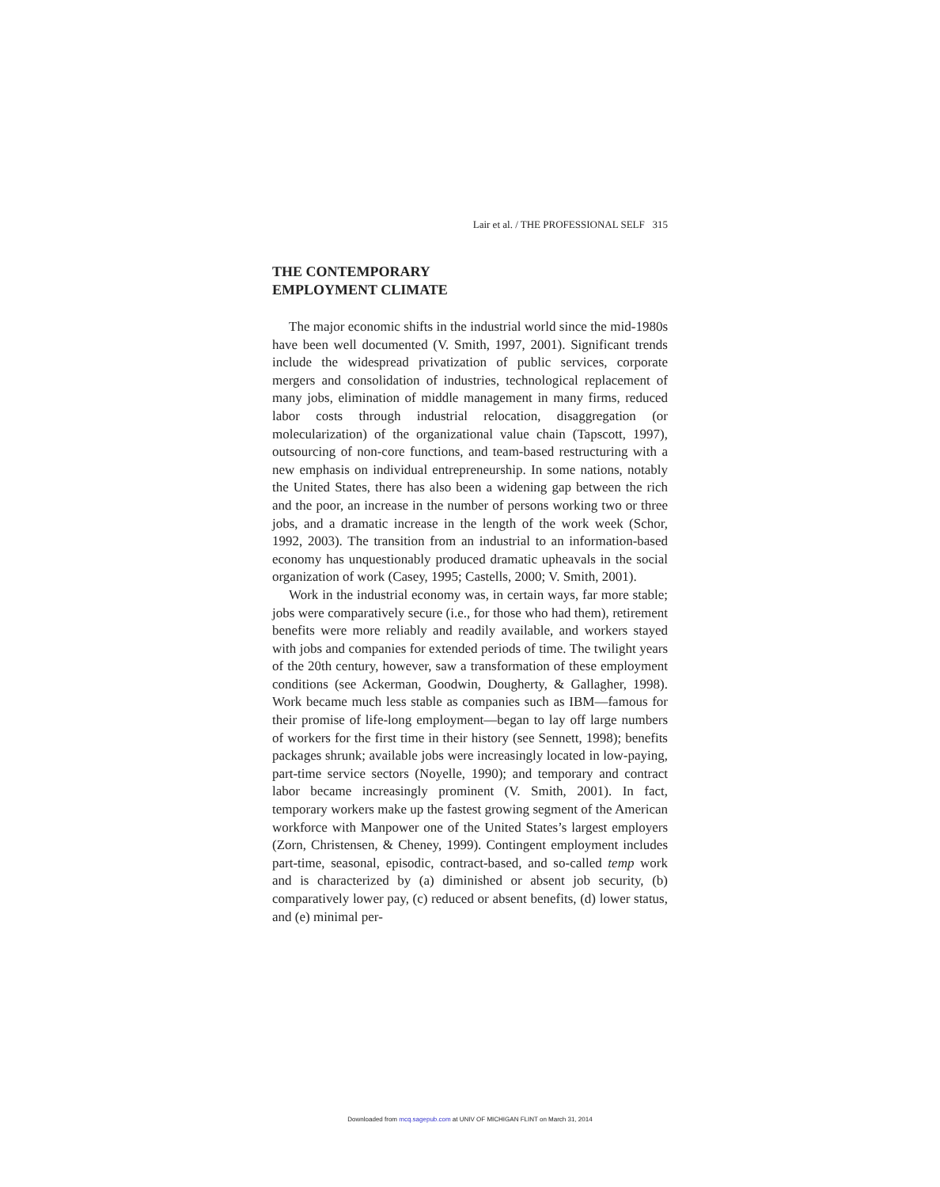Lair et al. / THE PROFESSIONAL SELF 315
THE CONTEMPORARY
EMPLOYMENT CLIMATE
The major economic shifts in the industrial world since the mid-1980s have been well documented (V. Smith, 1997, 2001). Significant trends include the widespread privatization of public services, corporate mergers and consolidation of industries, technological replacement of many jobs, elimination of middle management in many firms, reduced labor costs through industrial relocation, disaggregation (or molecularization) of the organizational value chain (Tapscott, 1997), outsourcing of non-core functions, and team-based restructuring with a new emphasis on individual entrepreneurship. In some nations, notably the United States, there has also been a widening gap between the rich and the poor, an increase in the number of persons working two or three jobs, and a dramatic increase in the length of the work week (Schor, 1992, 2003). The transition from an industrial to an information-based economy has unquestionably produced dramatic upheavals in the social organization of work (Casey, 1995; Castells, 2000; V. Smith, 2001).
Work in the industrial economy was, in certain ways, far more stable; jobs were comparatively secure (i.e., for those who had them), retirement benefits were more reliably and readily available, and workers stayed with jobs and companies for extended periods of time. The twilight years of the 20th century, however, saw a transformation of these employment conditions (see Ackerman, Goodwin, Dougherty, & Gallagher, 1998). Work became much less stable as companies such as IBM—famous for their promise of life-long employment—began to lay off large numbers of workers for the first time in their history (see Sennett, 1998); benefits packages shrunk; available jobs were increasingly located in low-paying, part-time service sectors (Noyelle, 1990); and temporary and contract labor became increasingly prominent (V. Smith, 2001). In fact, temporary workers make up the fastest growing segment of the American workforce with Manpower one of the United States’s largest employers (Zorn, Christensen, & Cheney, 1999). Contingent employment includes part-time, seasonal, episodic, contract-based, and so-called temp work and is characterized by (a) diminished or absent job security, (b) comparatively lower pay, (c) reduced or absent benefits, (d) lower status, and (e) minimal per-
Downloaded from mcq.sagepub.com at UNIV OF MICHIGAN FLINT on March 31, 2014